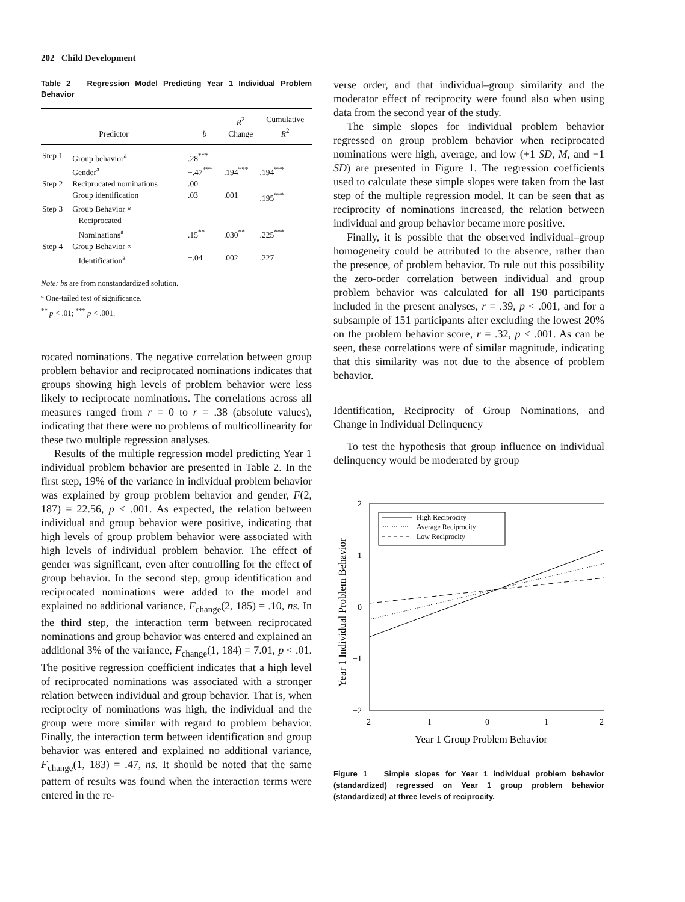202 Child Development
Table 2 Regression Model Predicting Year 1 Individual Problem Behavior
| Predictor | | b | R<sup>2</sup> Change | Cumulative R<sup>2</sup> |
| --- | --- | --- | --- | --- |
| Step 1 | Group behavior<sup>a</sup> | .28<sup>***</sup> | | |
| | Gender<sup>a</sup> | −.47<sup>***</sup> | .194<sup>***</sup> | .194<sup>***</sup> |
| Step 2 | Reciprocated nominations | .00 | | |
| | Group identification | .03 | .001 | .195<sup>***</sup> |
| Step 3 | Group Behavior × Reciprocated Nominations<sup>a</sup> | .15<sup>**</sup> | .030<sup>**</sup> | .225<sup>***</sup> |
| Step 4 | Group Behavior × Identification<sup>a</sup> | −.04 | .002 | .227 |
Note: bs are from nonstandardized solution.
<sup>a</sup> One-tailed test of significance.
<sup>**</sup> p < .01; <sup>***</sup> p < .001.
rocated nominations. The negative correlation between group problem behavior and reciprocated nominations indicates that groups showing high levels of problem behavior were less likely to reciprocate nominations. The correlations across all measures ranged from r = 0 to r = .38 (absolute values), indicating that there were no problems of multicollinearity for these two multiple regression analyses.
Results of the multiple regression model predicting Year 1 individual problem behavior are presented in Table 2. In the first step, 19% of the variance in individual problem behavior was explained by group problem behavior and gender, F(2, 187) = 22.56, p < .001. As expected, the relation between individual and group behavior were positive, indicating that high levels of group problem behavior were associated with high levels of individual problem behavior. The effect of gender was significant, even after controlling for the effect of group behavior. In the second step, group identification and reciprocated nominations were added to the model and explained no additional variance, F<sub>change</sub>(2, 185) = .10, ns. In the third step, the interaction term between reciprocated nominations and group behavior was entered and explained an additional 3% of the variance, F<sub>change</sub>(1, 184) = 7.01, p < .01. The positive regression coefficient indicates that a high level of reciprocated nominations was associated with a stronger relation between individual and group behavior. That is, when reciprocity of nominations was high, the individual and the group were more similar with regard to problem behavior. Finally, the interaction term between identification and group behavior was entered and explained no additional variance, F<sub>change</sub>(1, 183) = .47, ns. It should be noted that the same pattern of results was found when the interaction terms were entered in the re-
verse order, and that individual–group similarity and the moderator effect of reciprocity were found also when using data from the second year of the study.
The simple slopes for individual problem behavior regressed on group problem behavior when reciprocated nominations were high, average, and low (+1 SD, M, and −1 SD) are presented in Figure 1. The regression coefficients used to calculate these simple slopes were taken from the last step of the multiple regression model. It can be seen that as reciprocity of nominations increased, the relation between individual and group behavior became more positive.
Finally, it is possible that the observed individual–group homogeneity could be attributed to the absence, rather than the presence, of problem behavior. To rule out this possibility the zero-order correlation between individual and group problem behavior was calculated for all 190 participants included in the present analyses, r = .39, p < .001, and for a subsample of 151 participants after excluding the lowest 20% on the problem behavior score, r = .32, p < .001. As can be seen, these correlations were of similar magnitude, indicating that this similarity was not due to the absence of problem behavior.
Identification, Reciprocity of Group Nominations, and Change in Individual Delinquency
To test the hypothesis that group influence on individual delinquency would be moderated by group
2
1
0
−1
−2
−2
−1
0
1
2
Year 1 Group Problem Behavior
Year 1 Individual Problem Behavior
High Reciprocity
Average Reciprocity
Low Reciprocity
Figure 1 Simple slopes for Year 1 individual problem behavior (standardized) regressed on Year 1 group problem behavior (standardized) at three levels of reciprocity.